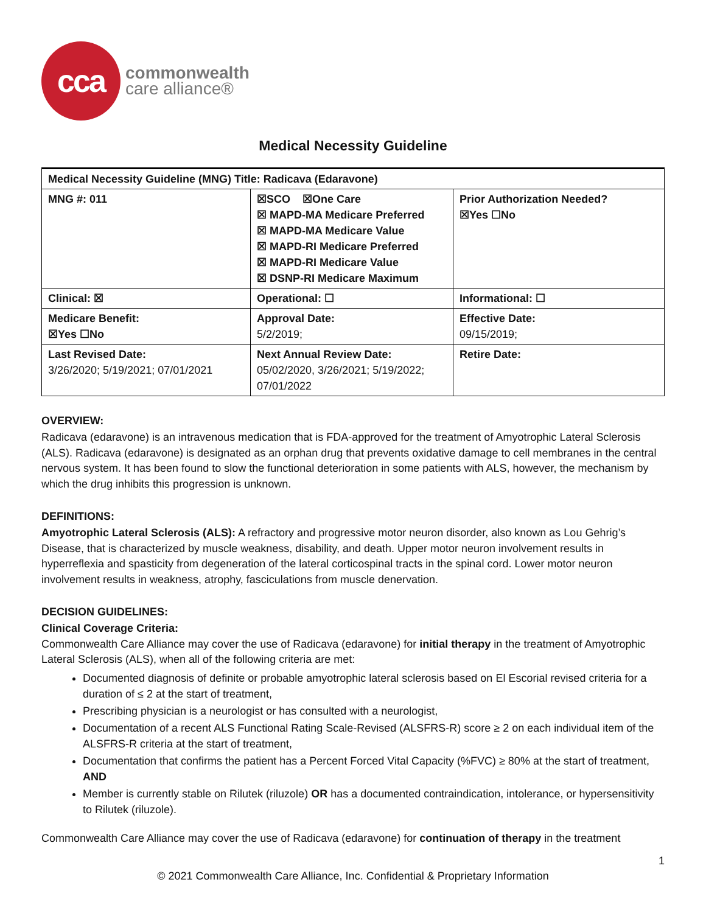cca
commonwealth
care alliance®
Medical Necessity Guideline
| Medical Necessity Guideline (MNG) Title: Radicava (Edaravone) | | |
| MNG #: 011 | ☒SCO ☒One Care ☒ MAPD-MA Medicare Preferred ☒ MAPD-MA Medicare Value ☒ MAPD-RI Medicare Preferred ☒ MAPD-RI Medicare Value ☒ DSNP-RI Medicare Maximum | Prior Authorization Needed? ☒Yes ☐No |
| Clinical: ☒ | Operational: ☐ | Informational: ☐ |
| Medicare Benefit: ☒Yes ☐No | Approval Date: 5/2/2019; | Effective Date: 09/15/2019; |
| Last Revised Date: 3/26/2020; 5/19/2021; 07/01/2021 | Next Annual Review Date: 05/02/2020, 3/26/2021; 5/19/2022; 07/01/2022 | Retire Date: |
OVERVIEW:
Radicava (edaravone) is an intravenous medication that is FDA-approved for the treatment of Amyotrophic Lateral Sclerosis (ALS). Radicava (edaravone) is designated as an orphan drug that prevents oxidative damage to cell membranes in the central nervous system. It has been found to slow the functional deterioration in some patients with ALS, however, the mechanism by which the drug inhibits this progression is unknown.
DEFINITIONS:
Amyotrophic Lateral Sclerosis (ALS): A refractory and progressive motor neuron disorder, also known as Lou Gehrig’s Disease, that is characterized by muscle weakness, disability, and death. Upper motor neuron involvement results in hyperreflexia and spasticity from degeneration of the lateral corticospinal tracts in the spinal cord. Lower motor neuron involvement results in weakness, atrophy, fasciculations from muscle denervation.
DECISION GUIDELINES:
Clinical Coverage Criteria:
Commonwealth Care Alliance may cover the use of Radicava (edaravone) for initial therapy in the treatment of Amyotrophic Lateral Sclerosis (ALS), when all of the following criteria are met:
Documented diagnosis of definite or probable amyotrophic lateral sclerosis based on El Escorial revised criteria for a duration of ≤ 2 at the start of treatment,
Prescribing physician is a neurologist or has consulted with a neurologist,
Documentation of a recent ALS Functional Rating Scale-Revised (ALSFRS-R) score ≥ 2 on each individual item of the ALSFRS-R criteria at the start of treatment,
Documentation that confirms the patient has a Percent Forced Vital Capacity (%FVC) ≥ 80% at the start of treatment, AND
Member is currently stable on Rilutek (riluzole) OR has a documented contraindication, intolerance, or hypersensitivity to Rilutek (riluzole).
Commonwealth Care Alliance may cover the use of Radicava (edaravone) for continuation of therapy in the treatment
1
© 2021 Commonwealth Care Alliance, Inc. Confidential & Proprietary Information